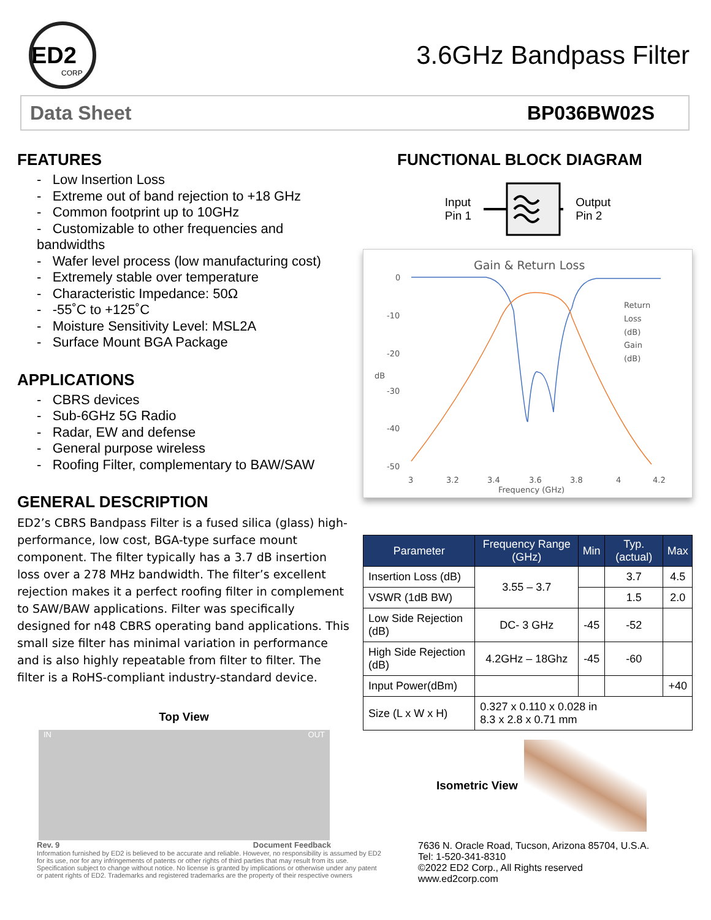ED2
CORP
3.6GHz Bandpass Filter
Data Sheet BP036BW02S
FEATURES
- Low Insertion Loss
- Extreme out of band rejection to +18 GHz
- Common footprint up to 10GHz
- Customizable to other frequencies and bandwidths
- Wafer level process (low manufacturing cost)
- Extremely stable over temperature
- Characteristic Impedance: 50Ω
- -55˚C to +125˚C
- Moisture Sensitivity Level: MSL2A
- Surface Mount BGA Package
APPLICATIONS
- CBRS devices
- Sub-6GHz 5G Radio
- Radar, EW and defense
- General purpose wireless
- Roofing Filter, complementary to BAW/SAW
GENERAL DESCRIPTION
ED2’s CBRS Bandpass Filter is a fused silica (glass) high-performance, low cost, BGA-type surface mount component. The filter typically has a 3.7 dB insertion loss over a 278 MHz bandwidth. The filter’s excellent rejection makes it a perfect roofing filter in complement to SAW/BAW applications. Filter was specifically designed for n48 CBRS operating band applications. This small size filter has minimal variation in performance and is also highly repeatable from filter to filter. The filter is a RoHS-compliant industry-standard device.
Top View
IN OUT
FUNCTIONAL BLOCK DIAGRAM
Input
Pin 1
Output
Pin 2
Gain & Return Loss
0
-10
-20
-30
-40
-50
dB
3
3.2
3.4
3.6
3.8
4
4.2
Frequency (GHz)
Return
Loss
(dB)
Gain
(dB)
| Parameter | Frequency Range (GHz) | Min | Typ. (actual) | Max |
| --- | --- | --- | --- | --- |
| Insertion Loss (dB) | 3.55 – 3.7 | | 3.7 | 4.5 |
| VSWR (1dB BW) | | | 1.5 | 2.0 |
| Low Side Rejection (dB) | DC- 3 GHz | -45 | -52 | |
| High Side Rejection (dB) | 4.2GHz – 18Ghz | -45 | -60 | |
| Input Power(dBm) | | | | +40 |
| Size (L x W x H) | 0.327 x 0.110 x 0.028 in 8.3 x 2.8 x 0.71 mm | | | |
Isometric View
Rev. 9 Document Feedback
Information furnished by ED2 is believed to be accurate and reliable. However, no responsibility is assumed by ED2 for its use, nor for any infringements of patents or other rights of third parties that may result from its use. Specification subject to change without notice. No license is granted by implications or otherwise under any patent or patent rights of ED2. Trademarks and registered trademarks are the property of their respective owners
7636 N. Oracle Road, Tucson, Arizona 85704, U.S.A.
Tel: 1-520-341-8310
©2022 ED2 Corp., All Rights reserved
www.ed2corp.com